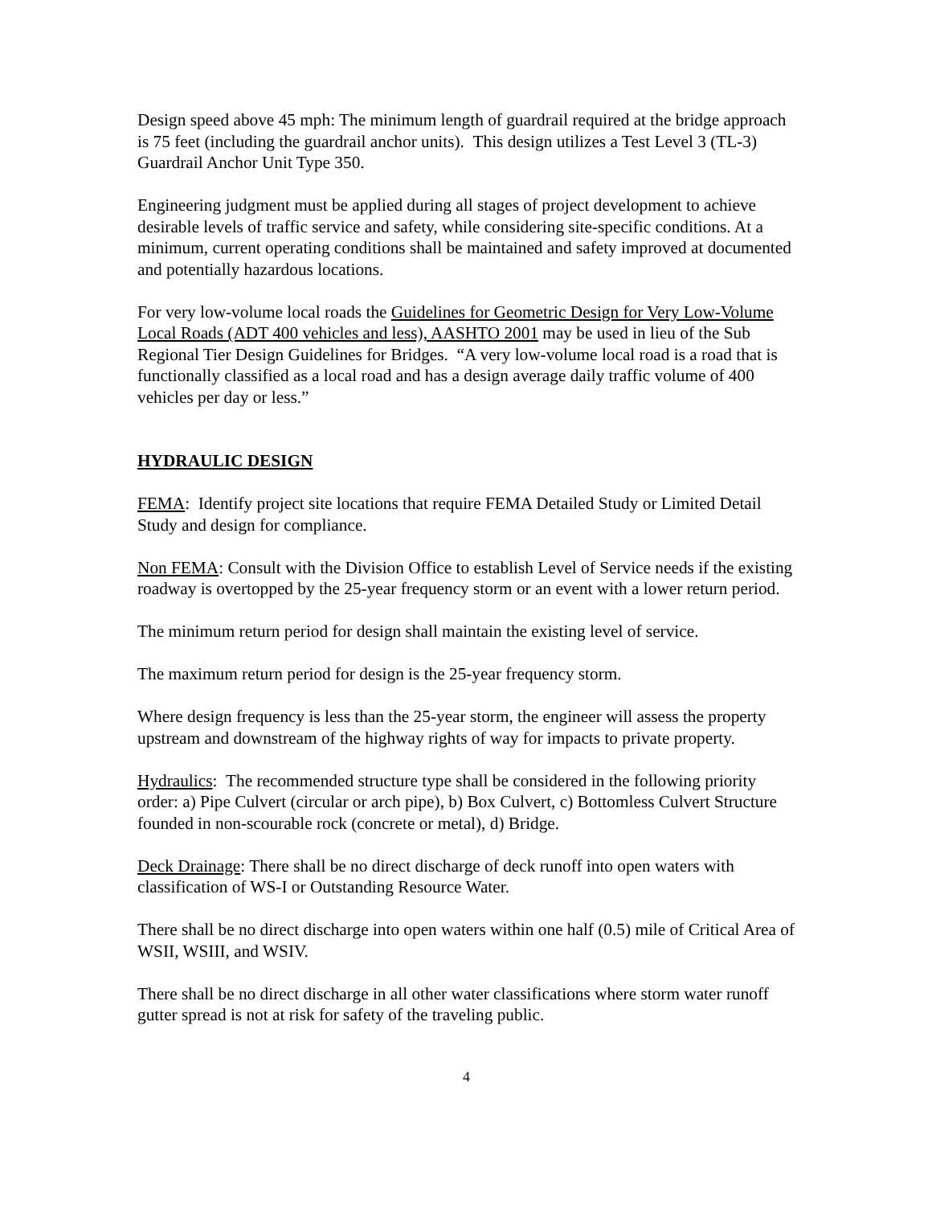Design speed above 45 mph: The minimum length of guardrail required at the bridge approach is 75 feet (including the guardrail anchor units). This design utilizes a Test Level 3 (TL-3) Guardrail Anchor Unit Type 350.
Engineering judgment must be applied during all stages of project development to achieve desirable levels of traffic service and safety, while considering site-specific conditions. At a minimum, current operating conditions shall be maintained and safety improved at documented and potentially hazardous locations.
For very low-volume local roads the Guidelines for Geometric Design for Very Low-Volume Local Roads (ADT 400 vehicles and less), AASHTO 2001 may be used in lieu of the Sub Regional Tier Design Guidelines for Bridges. “A very low-volume local road is a road that is functionally classified as a local road and has a design average daily traffic volume of 400 vehicles per day or less.”
HYDRAULIC DESIGN
FEMA: Identify project site locations that require FEMA Detailed Study or Limited Detail Study and design for compliance.
Non FEMA: Consult with the Division Office to establish Level of Service needs if the existing roadway is overtopped by the 25-year frequency storm or an event with a lower return period.
The minimum return period for design shall maintain the existing level of service.
The maximum return period for design is the 25-year frequency storm.
Where design frequency is less than the 25-year storm, the engineer will assess the property upstream and downstream of the highway rights of way for impacts to private property.
Hydraulics: The recommended structure type shall be considered in the following priority order: a) Pipe Culvert (circular or arch pipe), b) Box Culvert, c) Bottomless Culvert Structure founded in non-scourable rock (concrete or metal), d) Bridge.
Deck Drainage: There shall be no direct discharge of deck runoff into open waters with classification of WS-I or Outstanding Resource Water.
There shall be no direct discharge into open waters within one half (0.5) mile of Critical Area of WSII, WSIII, and WSIV.
There shall be no direct discharge in all other water classifications where storm water runoff gutter spread is not at risk for safety of the traveling public.
4